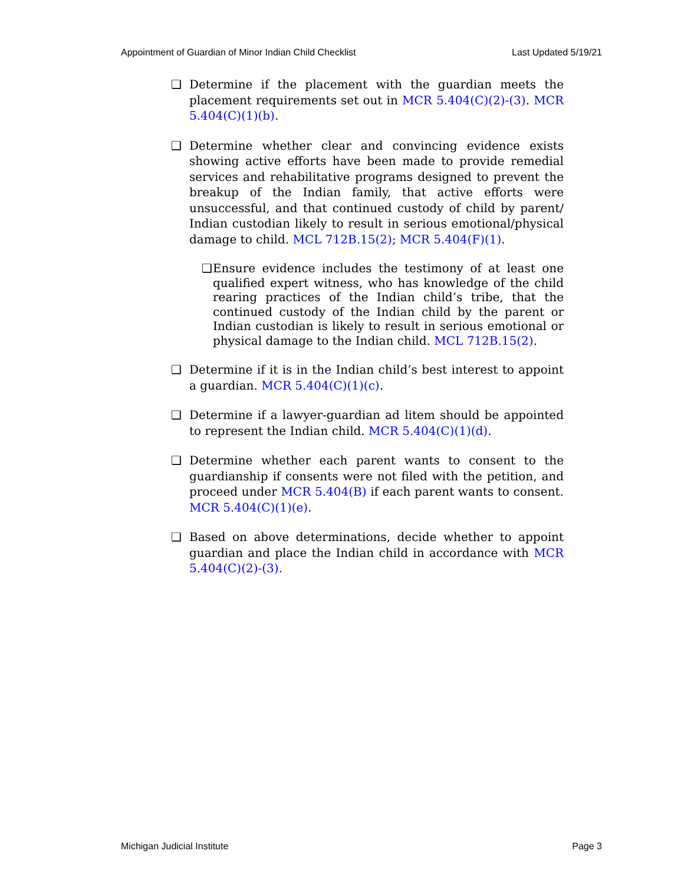Appointment of Guardian of Minor Indian Child Checklist Last Updated 5/19/21
❑ Determine if the placement with the guardian meets the placement requirements set out in MCR 5.404(C)(2)-(3). MCR 5.404(C)(1)(b).
❑ Determine whether clear and convincing evidence exists showing active efforts have been made to provide remedial services and rehabilitative programs designed to prevent the breakup of the Indian family, that active efforts were unsuccessful, and that continued custody of child by parent/ Indian custodian likely to result in serious emotional/physical damage to child. MCL 712B.15(2); MCR 5.404(F)(1).
❑ Ensure evidence includes the testimony of at least one qualified expert witness, who has knowledge of the child rearing practices of the Indian child’s tribe, that the continued custody of the Indian child by the parent or Indian custodian is likely to result in serious emotional or physical damage to the Indian child. MCL 712B.15(2).
❑ Determine if it is in the Indian child’s best interest to appoint a guardian. MCR 5.404(C)(1)(c).
❑ Determine if a lawyer-guardian ad litem should be appointed to represent the Indian child. MCR 5.404(C)(1)(d).
❑ Determine whether each parent wants to consent to the guardianship if consents were not filed with the petition, and proceed under MCR 5.404(B) if each parent wants to consent. MCR 5.404(C)(1)(e).
❑ Based on above determinations, decide whether to appoint guardian and place the Indian child in accordance with MCR 5.404(C)(2)-(3).
Michigan Judicial Institute Page 3